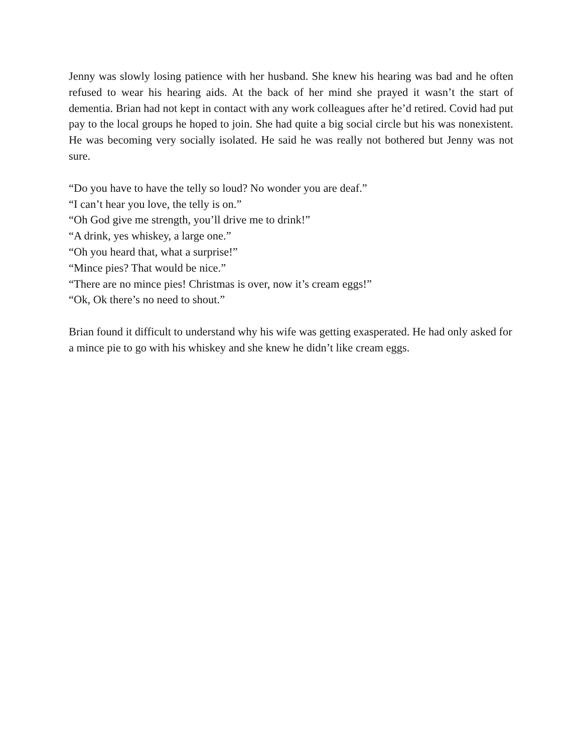Jenny was slowly losing patience with her husband. She knew his hearing was bad and he often refused to wear his hearing aids. At the back of her mind she prayed it wasn’t the start of dementia. Brian had not kept in contact with any work colleagues after he’d retired. Covid had put pay to the local groups he hoped to join. She had quite a big social circle but his was nonexistent. He was becoming very socially isolated. He said he was really not bothered but Jenny was not sure.
“Do you have to have the telly so loud? No wonder you are deaf.”
“I can’t hear you love, the telly is on.”
“Oh God give me strength, you’ll drive me to drink!”
“A drink, yes whiskey, a large one.”
“Oh you heard that, what a surprise!”
“Mince pies? That would be nice.”
“There are no mince pies! Christmas is over, now it’s cream eggs!”
“Ok, Ok there’s no need to shout.”
Brian found it difficult to understand why his wife was getting exasperated. He had only asked for a mince pie to go with his whiskey and she knew he didn’t like cream eggs.